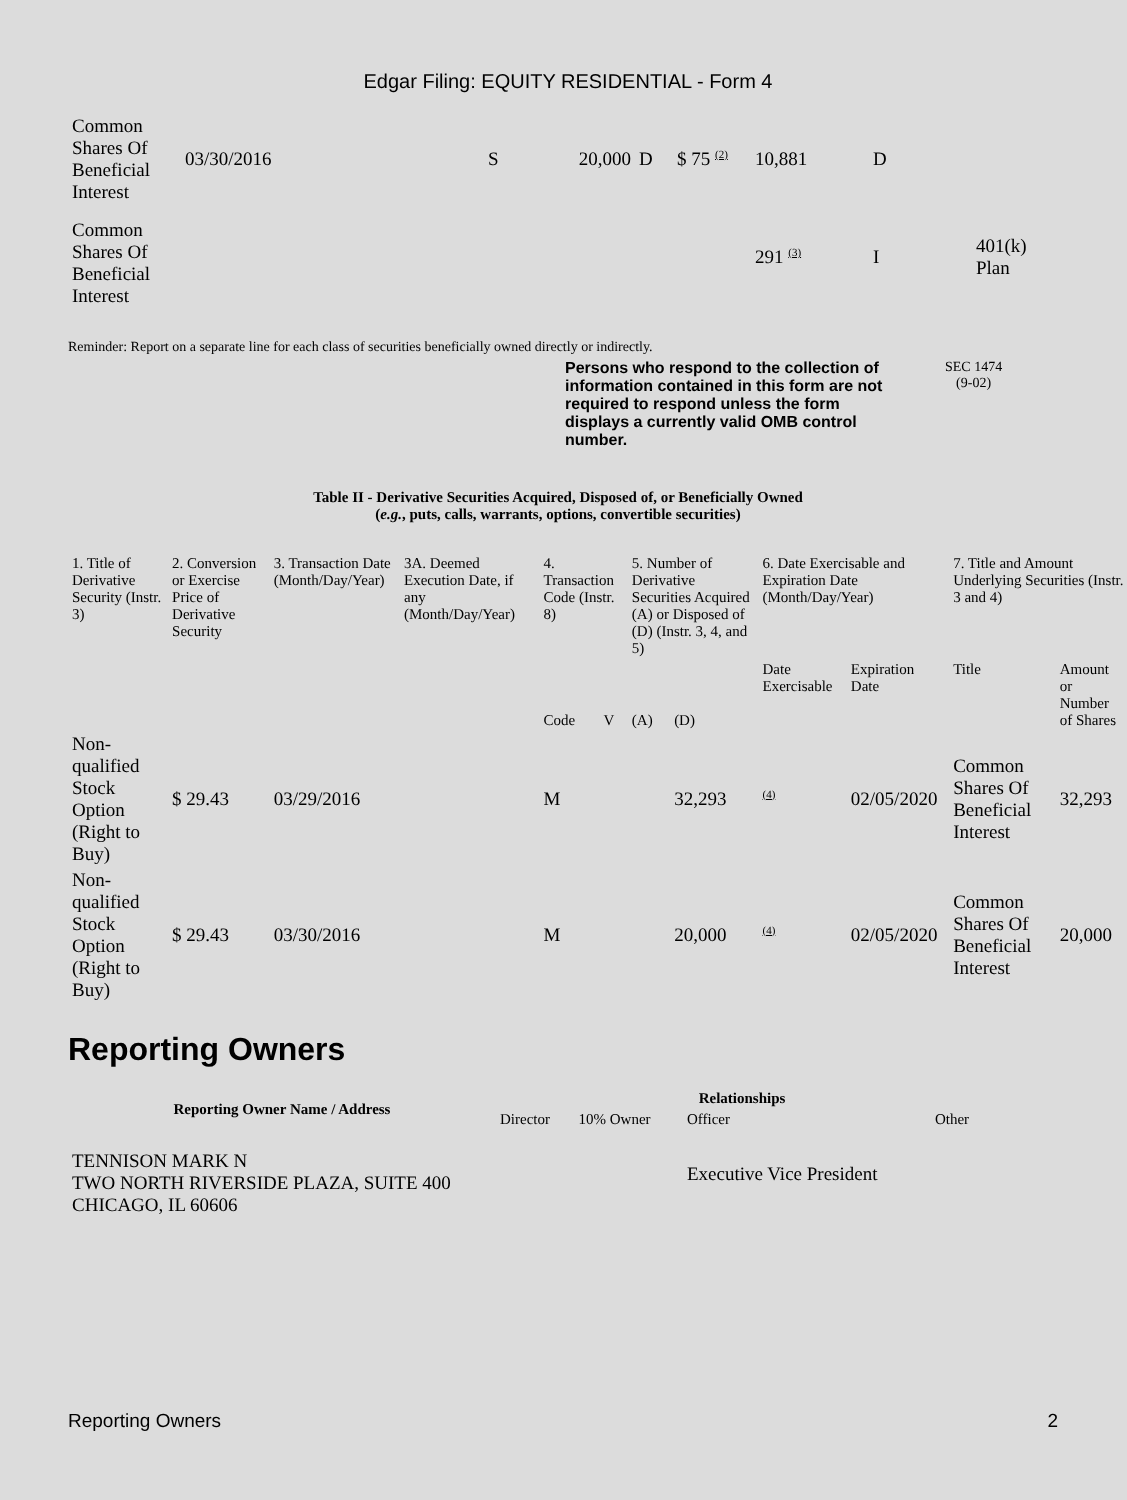Edgar Filing: EQUITY RESIDENTIAL - Form 4
| Common Shares Of Beneficial Interest | 03/30/2016 | S | 20,000 | D | $ 75 <sup>(2)</sup> | 10,881 | D | |
| Common Shares Of Beneficial Interest | | | | | | 291 <sup>(3)</sup> | I | 401(k) Plan |
Reminder: Report on a separate line for each class of securities beneficially owned directly or indirectly.
Persons who respond to the collection of information contained in this form are not required to respond unless the form displays a currently valid OMB control number. SEC 1474
(9-02)
Table II - Derivative Securities Acquired, Disposed of, or Beneficially Owned
(e.g., puts, calls, warrants, options, convertible securities)
| 1. Title of Derivative Security (Instr. 3) | 2. Conversion or Exercise Price of Derivative Security | 3. Transaction Date (Month/Day/Year) | 3A. Deemed Execution Date, if any (Month/Day/Year) | 4. Transaction Code (Instr. 8) | | 5. Number of Derivative Securities Acquired (A) or Disposed of (D) (Instr. 3, 4, and 5) | | 6. Date Exercisable and Expiration Date (Month/Day/Year) | | 7. Title and Amount Underlying Securities (Instr. 3 and 4) | |
| | | | | Code | V | (A) | (D) | Date Exercisable | Expiration Date | Title | Amount or Number of Shares |
| Non-qualified Stock Option (Right to Buy) | $ 29.43 | 03/29/2016 | | M | | | 32,293 | <sup>(4)</sup> | 02/05/2020 | Common Shares Of Beneficial Interest | 32,293 |
| Non-qualified Stock Option (Right to Buy) | $ 29.43 | 03/30/2016 | | M | | | 20,000 | <sup>(4)</sup> | 02/05/2020 | Common Shares Of Beneficial Interest | 20,000 |
Reporting Owners
| Reporting Owner Name / Address | Relationships | | | |
| --- | --- | --- | --- | --- |
| | Director | 10% Owner | Officer | Other |
| TENNISON MARK N TWO NORTH RIVERSIDE PLAZA, SUITE 400 CHICAGO, IL 60606 | | | Executive Vice President | |
Reporting Owners 2